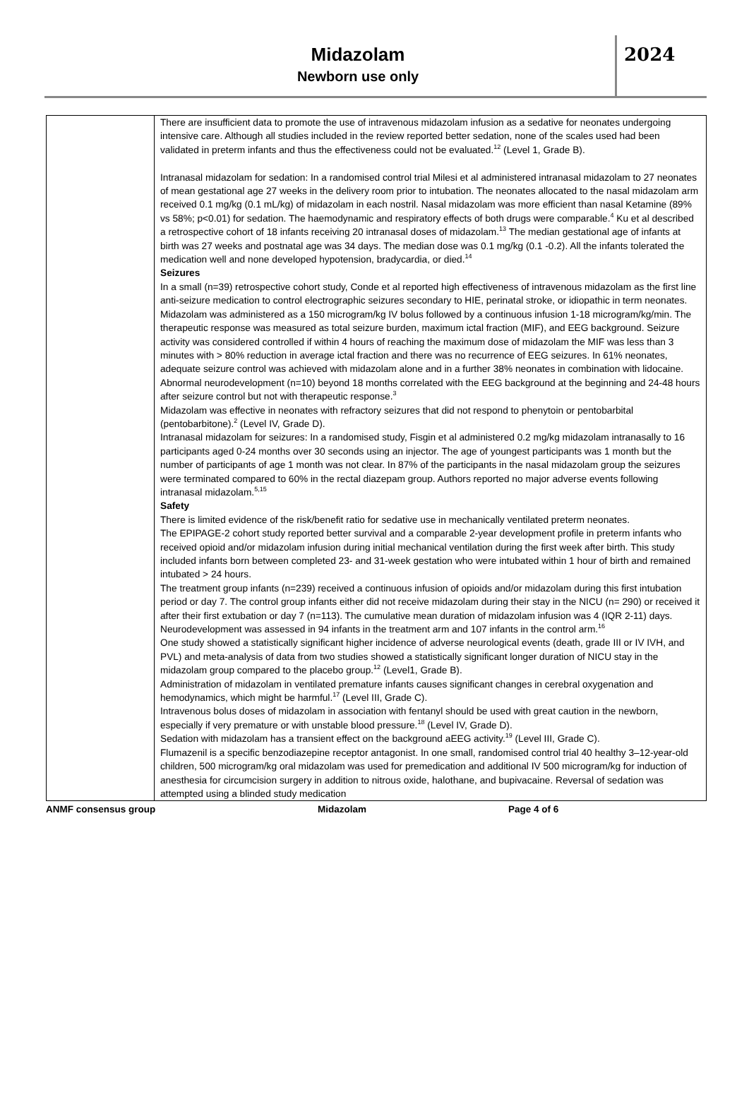Midazolam
Newborn use only
2024
| | There are insufficient data to promote the use of intravenous midazolam infusion as a sedative for neonates undergoing intensive care. Although all studies included in the review reported better sedation, none of the scales used had been validated in preterm infants and thus the effectiveness could not be evaluated.<sup>12</sup> (Level 1, Grade B). Intranasal midazolam for sedation: In a randomised control trial Milesi et al administered intranasal midazolam to 27 neonates of mean gestational age 27 weeks in the delivery room prior to intubation. The neonates allocated to the nasal midazolam arm received 0.1 mg/kg (0.1 mL/kg) of midazolam in each nostril. Nasal midazolam was more efficient than nasal Ketamine (89% vs 58%; p<0.01) for sedation. The haemodynamic and respiratory effects of both drugs were comparable.<sup>4</sup> Ku et al described a retrospective cohort of 18 infants receiving 20 intranasal doses of midazolam.<sup>13</sup> The median gestational age of infants at birth was 27 weeks and postnatal age was 34 days. The median dose was 0.1 mg/kg (0.1 -0.2). All the infants tolerated the medication well and none developed hypotension, bradycardia, or died.<sup>14</sup> Seizures In a small (n=39) retrospective cohort study, Conde et al reported high effectiveness of intravenous midazolam as the first line anti-seizure medication to control electrographic seizures secondary to HIE, perinatal stroke, or idiopathic in term neonates. Midazolam was administered as a 150 microgram/kg IV bolus followed by a continuous infusion 1-18 microgram/kg/min. The therapeutic response was measured as total seizure burden, maximum ictal fraction (MIF), and EEG background. Seizure activity was considered controlled if within 4 hours of reaching the maximum dose of midazolam the MIF was less than 3 minutes with > 80% reduction in average ictal fraction and there was no recurrence of EEG seizures. In 61% neonates, adequate seizure control was achieved with midazolam alone and in a further 38% neonates in combination with lidocaine. Abnormal neurodevelopment (n=10) beyond 18 months correlated with the EEG background at the beginning and 24-48 hours after seizure control but not with therapeutic response.<sup>3</sup> Midazolam was effective in neonates with refractory seizures that did not respond to phenytoin or pentobarbital (pentobarbitone).<sup>2</sup> (Level IV, Grade D). Intranasal midazolam for seizures: In a randomised study, Fisgin et al administered 0.2 mg/kg midazolam intranasally to 16 participants aged 0-24 months over 30 seconds using an injector. The age of youngest participants was 1 month but the number of participants of age 1 month was not clear. In 87% of the participants in the nasal midazolam group the seizures were terminated compared to 60% in the rectal diazepam group. Authors reported no major adverse events following intranasal midazolam.<sup>5,15</sup> Safety There is limited evidence of the risk/benefit ratio for sedative use in mechanically ventilated preterm neonates. The EPIPAGE-2 cohort study reported better survival and a comparable 2-year development profile in preterm infants who received opioid and/or midazolam infusion during initial mechanical ventilation during the first week after birth. This study included infants born between completed 23- and 31-week gestation who were intubated within 1 hour of birth and remained intubated > 24 hours. The treatment group infants (n=239) received a continuous infusion of opioids and/or midazolam during this first intubation period or day 7. The control group infants either did not receive midazolam during their stay in the NICU (n= 290) or received it after their first extubation or day 7 (n=113). The cumulative mean duration of midazolam infusion was 4 (IQR 2-11) days. Neurodevelopment was assessed in 94 infants in the treatment arm and 107 infants in the control arm.<sup>16</sup> One study showed a statistically significant higher incidence of adverse neurological events (death, grade III or IV IVH, and PVL) and meta-analysis of data from two studies showed a statistically significant longer duration of NICU stay in the midazolam group compared to the placebo group.<sup>12</sup> (Level1, Grade B). Administration of midazolam in ventilated premature infants causes significant changes in cerebral oxygenation and hemodynamics, which might be harmful.<sup>17</sup> (Level III, Grade C). Intravenous bolus doses of midazolam in association with fentanyl should be used with great caution in the newborn, especially if very premature or with unstable blood pressure.<sup>18</sup> (Level IV, Grade D). Sedation with midazolam has a transient effect on the background aEEG activity.<sup>19</sup> (Level III, Grade C). Flumazenil is a specific benzodiazepine receptor antagonist. In one small, randomised control trial 40 healthy 3–12-year-old children, 500 microgram/kg oral midazolam was used for premedication and additional IV 500 microgram/kg for induction of anesthesia for circumcision surgery in addition to nitrous oxide, halothane, and bupivacaine. Reversal of sedation was attempted using a blinded study medication |
ANMF consensus group Midazolam Page 4 of 6